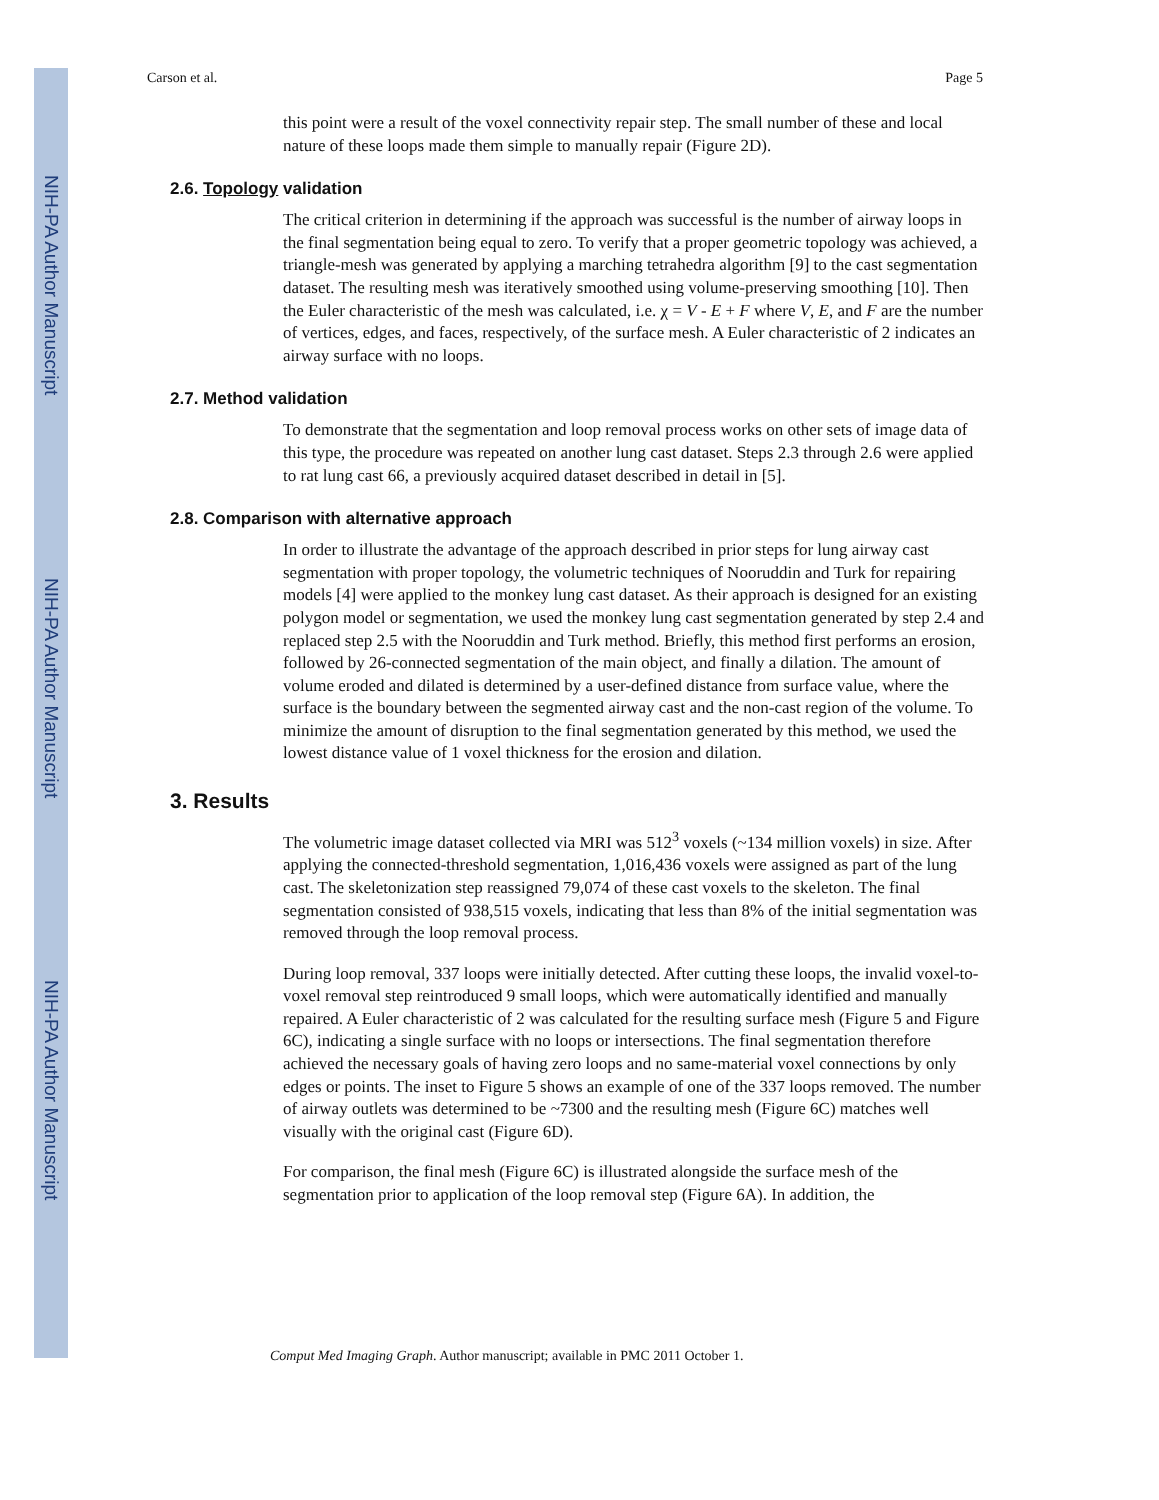NIH-PA Author Manuscript
NIH-PA Author Manuscript
NIH-PA Author Manuscript
Carson et al. Page 5
this point were a result of the voxel connectivity repair step. The small number of these and local nature of these loops made them simple to manually repair (Figure 2D).
2.6. Topology validation
The critical criterion in determining if the approach was successful is the number of airway loops in the final segmentation being equal to zero. To verify that a proper geometric topology was achieved, a triangle-mesh was generated by applying a marching tetrahedra algorithm [9] to the cast segmentation dataset. The resulting mesh was iteratively smoothed using volume-preserving smoothing [10]. Then the Euler characteristic of the mesh was calculated, i.e. χ = V - E + F where V, E, and F are the number of vertices, edges, and faces, respectively, of the surface mesh. A Euler characteristic of 2 indicates an airway surface with no loops.
2.7. Method validation
To demonstrate that the segmentation and loop removal process works on other sets of image data of this type, the procedure was repeated on another lung cast dataset. Steps 2.3 through 2.6 were applied to rat lung cast 66, a previously acquired dataset described in detail in [5].
2.8. Comparison with alternative approach
In order to illustrate the advantage of the approach described in prior steps for lung airway cast segmentation with proper topology, the volumetric techniques of Nooruddin and Turk for repairing models [4] were applied to the monkey lung cast dataset. As their approach is designed for an existing polygon model or segmentation, we used the monkey lung cast segmentation generated by step 2.4 and replaced step 2.5 with the Nooruddin and Turk method. Briefly, this method first performs an erosion, followed by 26-connected segmentation of the main object, and finally a dilation. The amount of volume eroded and dilated is determined by a user-defined distance from surface value, where the surface is the boundary between the segmented airway cast and the non-cast region of the volume. To minimize the amount of disruption to the final segmentation generated by this method, we used the lowest distance value of 1 voxel thickness for the erosion and dilation.
3. Results
The volumetric image dataset collected via MRI was 512<sup>3</sup> voxels (~134 million voxels) in size. After applying the connected-threshold segmentation, 1,016,436 voxels were assigned as part of the lung cast. The skeletonization step reassigned 79,074 of these cast voxels to the skeleton. The final segmentation consisted of 938,515 voxels, indicating that less than 8% of the initial segmentation was removed through the loop removal process.
During loop removal, 337 loops were initially detected. After cutting these loops, the invalid voxel-to-voxel removal step reintroduced 9 small loops, which were automatically identified and manually repaired. A Euler characteristic of 2 was calculated for the resulting surface mesh (Figure 5 and Figure 6C), indicating a single surface with no loops or intersections. The final segmentation therefore achieved the necessary goals of having zero loops and no same-material voxel connections by only edges or points. The inset to Figure 5 shows an example of one of the 337 loops removed. The number of airway outlets was determined to be ~7300 and the resulting mesh (Figure 6C) matches well visually with the original cast (Figure 6D).
For comparison, the final mesh (Figure 6C) is illustrated alongside the surface mesh of the segmentation prior to application of the loop removal step (Figure 6A). In addition, the
Comput Med Imaging Graph. Author manuscript; available in PMC 2011 October 1.